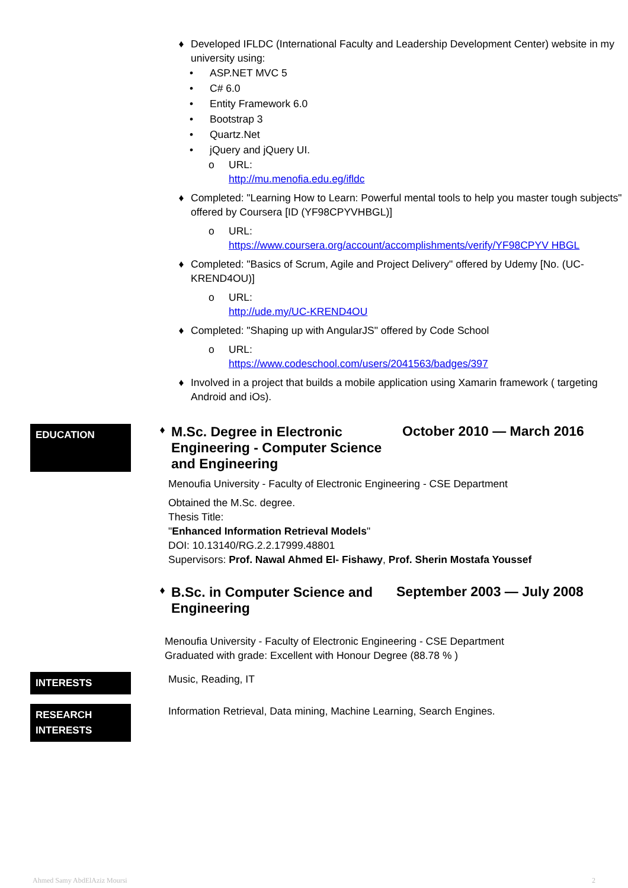♦ Developed IFLDC (International Faculty and Leadership Development Center) website in my university using:
• ASP.NET MVC 5
• C# 6.0
• Entity Framework 6.0
• Bootstrap 3
• Quartz.Net
• jQuery and jQuery UI.
o URL:
http://mu.menofia.edu.eg/ifldc
♦ Completed: "Learning How to Learn: Powerful mental tools to help you master tough subjects" offered by Coursera [ID (YF98CPYVHBGL)]
o URL:
https://www.coursera.org/account/accomplishments/verify/YF98CPYV HBGL
♦ Completed: "Basics of Scrum, Agile and Project Delivery" offered by Udemy [No. (UC-KREND4OU)]
o URL:
http://ude.my/UC-KREND4OU
♦ Completed: "Shaping up with AngularJS" offered by Code School
o URL:
https://www.codeschool.com/users/2041563/badges/397
♦ Involved in a project that builds a mobile application using Xamarin framework ( targeting Android and iOs).
EDUCATION
♦
M.Sc. Degree in Electronic Engineering - Computer Science and Engineering
October 2010 — March 2016
Menoufia University - Faculty of Electronic Engineering - CSE Department
Obtained the M.Sc. degree.
Thesis Title:
"Enhanced Information Retrieval Models"
DOI: 10.13140/RG.2.2.17999.48801
Supervisors: Prof. Nawal Ahmed El- Fishawy, Prof. Sherin Mostafa Youssef
♦
B.Sc. in Computer Science and Engineering
September 2003 — July 2008
Menoufia University - Faculty of Electronic Engineering - CSE Department
Graduated with grade: Excellent with Honour Degree (88.78 % )
INTERESTS
Music, Reading, IT
RESEARCH INTERESTS
Information Retrieval, Data mining, Machine Learning, Search Engines.
Ahmed Samy AbdElAziz Moursi 2